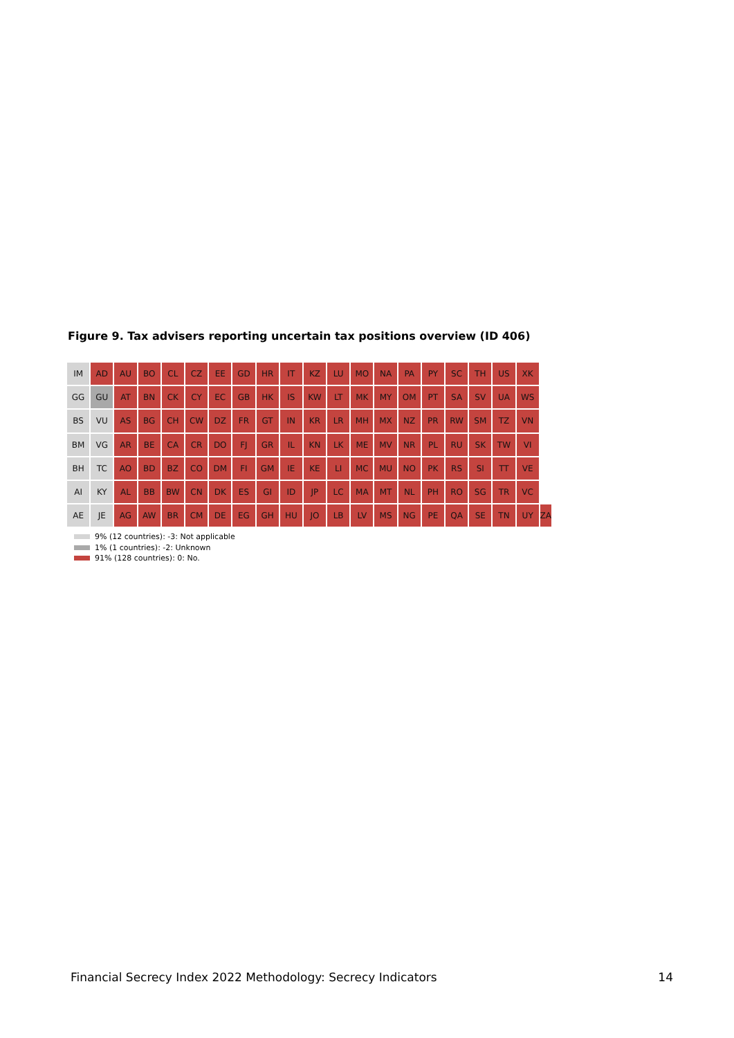Figure 9. Tax advisers reporting uncertain tax positions overview (ID 406)
IM AD AU BO CL CZ EE GD HR IT KZ LU MO NA PA PY SC TH US XK
GG GU AT BN CK CY EC GB HK IS KW LT MK MY OM PT SA SV UA WS
BS VU AS BG CH CW DZ FR GT IN KR LR MH MX NZ PR RW SM TZ VN
BM VG AR BE CA CR DO FJ GR IL KN LK ME MV NR PL RU SK TW VI
BH TC AO BD BZ CO DM FI GM IE KE LI MC MU NO PK RS SI TT VE
AI KY AL BB BW CN DK ES GI ID JP LC MA MT NL PH RO SG TR VC
AE JE AG AW BR CM DE EG GH HU JO LB LV MS NG PE QA SE TN UY ZA
9% (12 countries): -3: Not applicable
1% (1 countries): -2: Unknown
91% (128 countries): 0: No.
Financial Secrecy Index 2022 Methodology: Secrecy Indicators
14